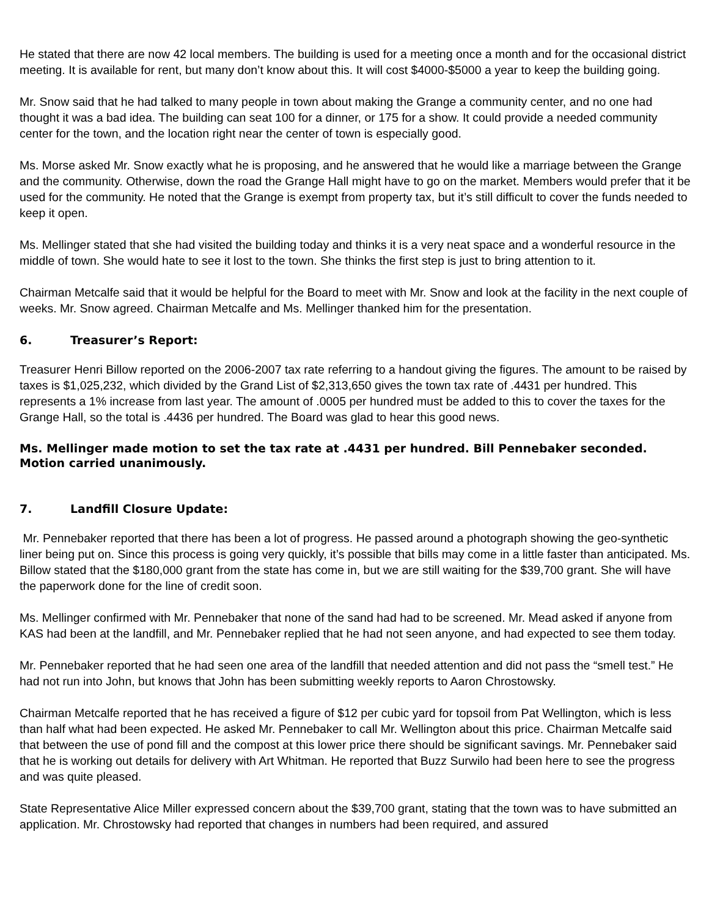He stated that there are now 42 local members. The building is used for a meeting once a month and for the occasional district meeting. It is available for rent, but many don’t know about this. It will cost $4000-$5000 a year to keep the building going.
Mr. Snow said that he had talked to many people in town about making the Grange a community center, and no one had thought it was a bad idea. The building can seat 100 for a dinner, or 175 for a show. It could provide a needed community center for the town, and the location right near the center of town is especially good.
Ms. Morse asked Mr. Snow exactly what he is proposing, and he answered that he would like a marriage between the Grange and the community. Otherwise, down the road the Grange Hall might have to go on the market. Members would prefer that it be used for the community. He noted that the Grange is exempt from property tax, but it’s still difficult to cover the funds needed to keep it open.
Ms. Mellinger stated that she had visited the building today and thinks it is a very neat space and a wonderful resource in the middle of town. She would hate to see it lost to the town. She thinks the first step is just to bring attention to it.
Chairman Metcalfe said that it would be helpful for the Board to meet with Mr. Snow and look at the facility in the next couple of weeks. Mr. Snow agreed. Chairman Metcalfe and Ms. Mellinger thanked him for the presentation.
6. Treasurer’s Report:
Treasurer Henri Billow reported on the 2006-2007 tax rate referring to a handout giving the figures. The amount to be raised by taxes is $1,025,232, which divided by the Grand List of $2,313,650 gives the town tax rate of .4431 per hundred. This represents a 1% increase from last year. The amount of .0005 per hundred must be added to this to cover the taxes for the Grange Hall, so the total is .4436 per hundred. The Board was glad to hear this good news.
Ms. Mellinger made motion to set the tax rate at .4431 per hundred. Bill Pennebaker seconded. Motion carried unanimously.
7. Landfill Closure Update:
Mr. Pennebaker reported that there has been a lot of progress. He passed around a photograph showing the geo-synthetic liner being put on. Since this process is going very quickly, it’s possible that bills may come in a little faster than anticipated. Ms. Billow stated that the $180,000 grant from the state has come in, but we are still waiting for the $39,700 grant. She will have the paperwork done for the line of credit soon.
Ms. Mellinger confirmed with Mr. Pennebaker that none of the sand had had to be screened. Mr. Mead asked if anyone from KAS had been at the landfill, and Mr. Pennebaker replied that he had not seen anyone, and had expected to see them today.
Mr. Pennebaker reported that he had seen one area of the landfill that needed attention and did not pass the “smell test.” He had not run into John, but knows that John has been submitting weekly reports to Aaron Chrostowsky.
Chairman Metcalfe reported that he has received a figure of $12 per cubic yard for topsoil from Pat Wellington, which is less than half what had been expected. He asked Mr. Pennebaker to call Mr. Wellington about this price. Chairman Metcalfe said that between the use of pond fill and the compost at this lower price there should be significant savings. Mr. Pennebaker said that he is working out details for delivery with Art Whitman. He reported that Buzz Surwilo had been here to see the progress and was quite pleased.
State Representative Alice Miller expressed concern about the $39,700 grant, stating that the town was to have submitted an application. Mr. Chrostowsky had reported that changes in numbers had been required, and assured